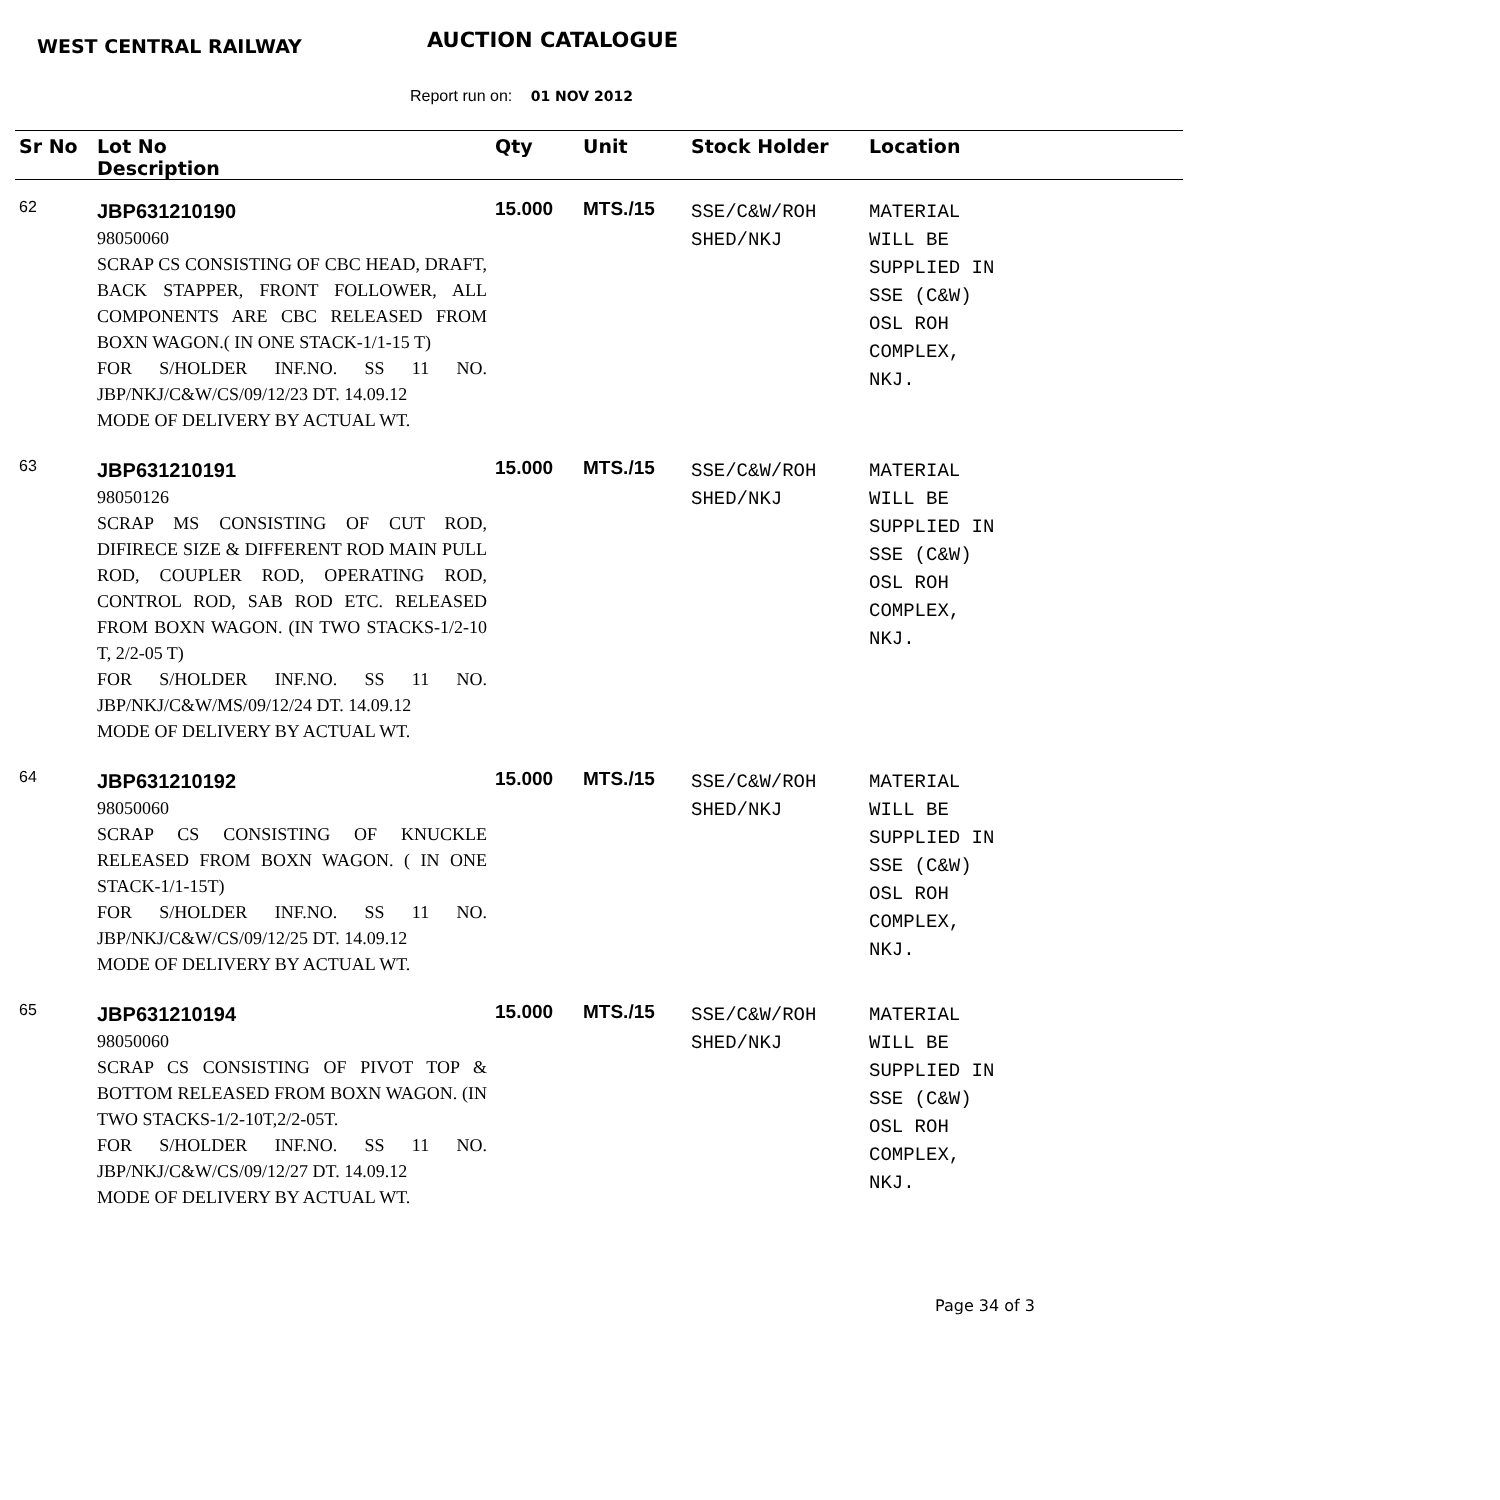WEST CENTRAL RAILWAY AUCTION CATALOGUE
Report run on: 01 NOV 2012
| Sr No | Lot No Description | Qty | Unit | Stock Holder | Location |
| --- | --- | --- | --- | --- | --- |
| 62 | JBP631210190 98050060 SCRAP CS CONSISTING OF CBC HEAD, DRAFT, BACK STAPPER, FRONT FOLLOWER, ALL COMPONENTS ARE CBC RELEASED FROM BOXN WAGON.( IN ONE STACK-1/1-15 T) FOR S/HOLDER INF.NO. SS 11 NO. JBP/NKJ/C&W/CS/09/12/23 DT. 14.09.12 MODE OF DELIVERY BY ACTUAL WT. | 15.000 | MTS./15 | SSE/C&W/ROH SHED/NKJ | MATERIAL WILL BE SUPPLIED IN SSE (C&W) OSL ROH COMPLEX, NKJ. |
| 63 | JBP631210191 98050126 SCRAP MS CONSISTING OF CUT ROD, DIFIRECE SIZE & DIFFERENT ROD MAIN PULL ROD, COUPLER ROD, OPERATING ROD, CONTROL ROD, SAB ROD ETC. RELEASED FROM BOXN WAGON. (IN TWO STACKS-1/2-10 T, 2/2-05 T) FOR S/HOLDER INF.NO. SS 11 NO. JBP/NKJ/C&W/MS/09/12/24 DT. 14.09.12 MODE OF DELIVERY BY ACTUAL WT. | 15.000 | MTS./15 | SSE/C&W/ROH SHED/NKJ | MATERIAL WILL BE SUPPLIED IN SSE (C&W) OSL ROH COMPLEX, NKJ. |
| 64 | JBP631210192 98050060 SCRAP CS CONSISTING OF KNUCKLE RELEASED FROM BOXN WAGON. ( IN ONE STACK-1/1-15T) FOR S/HOLDER INF.NO. SS 11 NO. JBP/NKJ/C&W/CS/09/12/25 DT. 14.09.12 MODE OF DELIVERY BY ACTUAL WT. | 15.000 | MTS./15 | SSE/C&W/ROH SHED/NKJ | MATERIAL WILL BE SUPPLIED IN SSE (C&W) OSL ROH COMPLEX, NKJ. |
| 65 | JBP631210194 98050060 SCRAP CS CONSISTING OF PIVOT TOP & BOTTOM RELEASED FROM BOXN WAGON. (IN TWO STACKS-1/2-10T,2/2-05T. FOR S/HOLDER INF.NO. SS 11 NO. JBP/NKJ/C&W/CS/09/12/27 DT. 14.09.12 MODE OF DELIVERY BY ACTUAL WT. | 15.000 | MTS./15 | SSE/C&W/ROH SHED/NKJ | MATERIAL WILL BE SUPPLIED IN SSE (C&W) OSL ROH COMPLEX, NKJ. |
Page 34 of 3